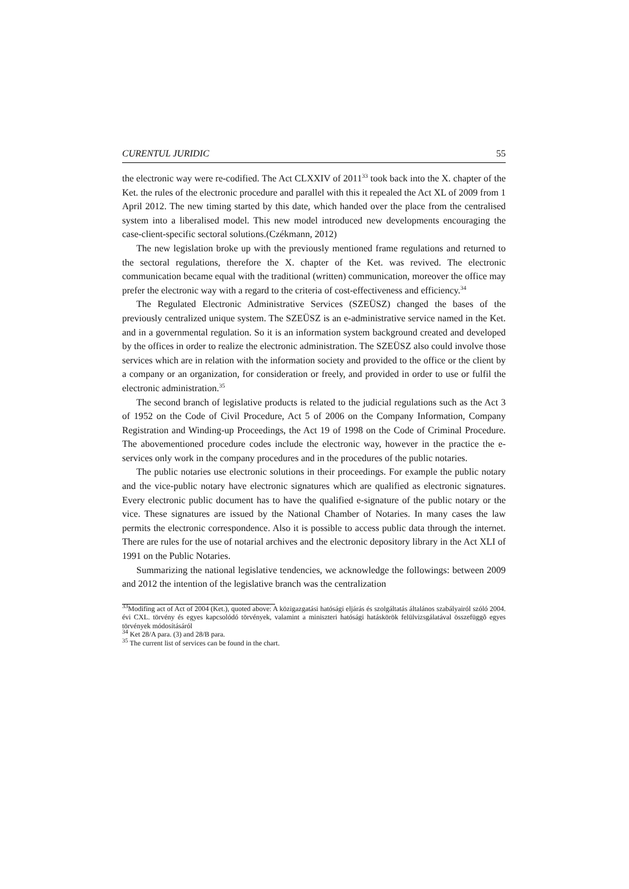CURENTUL JURIDIC 55
the electronic way were re-codified. The Act CLXXIV of 2011<sup>33</sup> took back into the X. chapter of the Ket. the rules of the electronic procedure and parallel with this it repealed the Act XL of 2009 from 1 April 2012. The new timing started by this date, which handed over the place from the centralised system into a liberalised model. This new model introduced new developments encouraging the case-client-specific sectoral solutions.(Czékmann, 2012)
The new legislation broke up with the previously mentioned frame regulations and returned to the sectoral regulations, therefore the X. chapter of the Ket. was revived. The electronic communication became equal with the traditional (written) communication, moreover the office may prefer the electronic way with a regard to the criteria of cost-effectiveness and efficiency.<sup>34</sup>
The Regulated Electronic Administrative Services (SZEÜSZ) changed the bases of the previously centralized unique system. The SZEÜSZ is an e-administrative service named in the Ket. and in a governmental regulation. So it is an information system background created and developed by the offices in order to realize the electronic administration. The SZEÜSZ also could involve those services which are in relation with the information society and provided to the office or the client by a company or an organization, for consideration or freely, and provided in order to use or fulfil the electronic administration.<sup>35</sup>
The second branch of legislative products is related to the judicial regulations such as the Act 3 of 1952 on the Code of Civil Procedure, Act 5 of 2006 on the Company Information, Company Registration and Winding-up Proceedings, the Act 19 of 1998 on the Code of Criminal Procedure. The abovementioned procedure codes include the electronic way, however in the practice the e-services only work in the company procedures and in the procedures of the public notaries.
The public notaries use electronic solutions in their proceedings. For example the public notary and the vice-public notary have electronic signatures which are qualified as electronic signatures. Every electronic public document has to have the qualified e-signature of the public notary or the vice. These signatures are issued by the National Chamber of Notaries. In many cases the law permits the electronic correspondence. Also it is possible to access public data through the internet. There are rules for the use of notarial archives and the electronic depository library in the Act XLI of 1991 on the Public Notaries.
Summarizing the national legislative tendencies, we acknowledge the followings: between 2009 and 2012 the intention of the legislative branch was the centralization
<sup>33</sup> Modifing act of Act of 2004 (Ket.), quoted above: A közigazgatási hatósági eljárás és szolgáltatás általános szabályairól szóló 2004. évi CXL. törvény és egyes kapcsolódó törvények, valamint a miniszteri hatósági hatáskörök felülvizsgálatával összefüggõ egyes törvények módosításáról
<sup>34</sup> Ket 28/A para. (3) and 28/B para.
<sup>35</sup> The current list of services can be found in the chart.